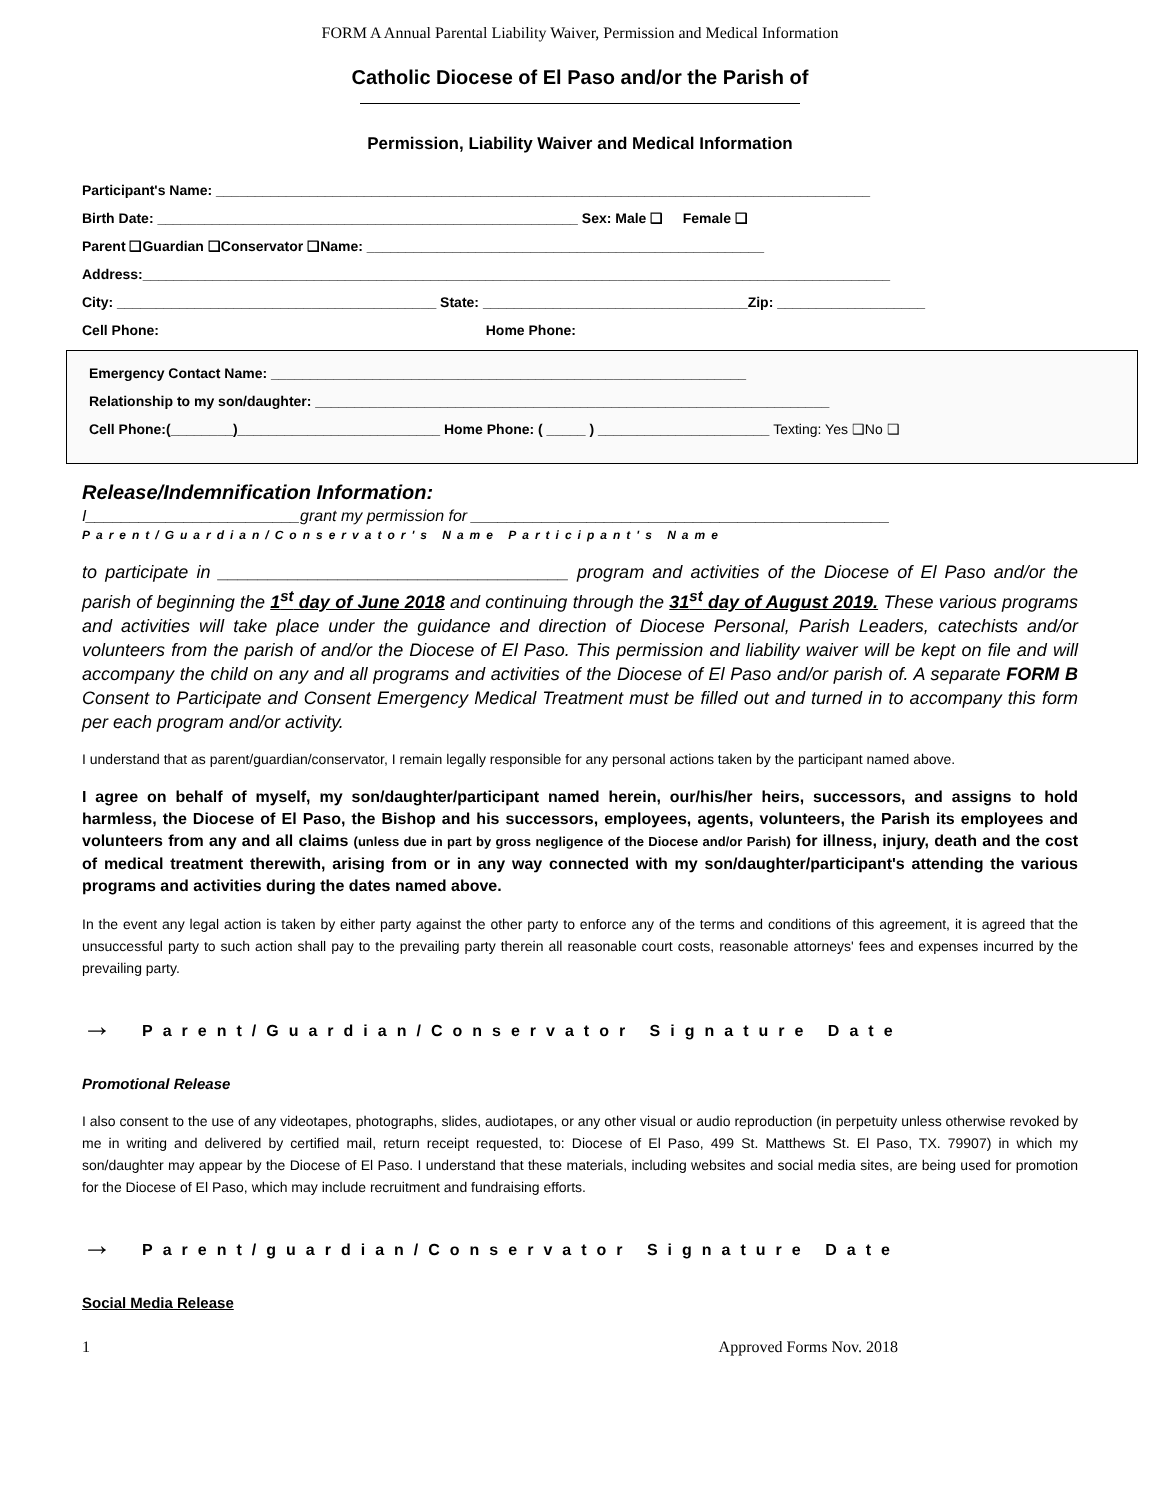FORM A Annual Parental Liability Waiver, Permission and Medical Information
Catholic Diocese of El Paso and/or the Parish of
Permission, Liability Waiver and Medical Information
Participant's Name: ____________________________________________________________________________________
Birth Date: ______________________________________________________ Sex: Male ❑ Female ❑
Parent ❑Guardian ❑Conservator ❑Name: ___________________________________________________
Address:________________________________________________________________________________________________
City: _________________________________________ State: __________________________________Zip: ___________________
Cell Phone: Home Phone:
Emergency Contact Name: _____________________________________________________________
Relationship to my son/daughter: __________________________________________________________________
Cell Phone:(________)__________________________ Home Phone: ( _____ ) ______________________ Texting: Yes ❑No ❑
Release/Indemnification Information:
I________________________grant my permission for _______________________________________________
Parent/Guardian/Conservator's Name Participant's Name
to participate in ___________________________________ program and activities of the Diocese of El Paso and/or the parish of beginning the 1<sup>st</sup> day of June 2018 and continuing through the 31<sup>st</sup> day of August 2019. These various programs and activities will take place under the guidance and direction of Diocese Personal, Parish Leaders, catechists and/or volunteers from the parish of and/or the Diocese of El Paso. This permission and liability waiver will be kept on file and will accompany the child on any and all programs and activities of the Diocese of El Paso and/or parish of. A separate FORM B Consent to Participate and Consent Emergency Medical Treatment must be filled out and turned in to accompany this form per each program and/or activity.
I understand that as parent/guardian/conservator, I remain legally responsible for any personal actions taken by the participant named above.
I agree on behalf of myself, my son/daughter/participant named herein, our/his/her heirs, successors, and assigns to hold harmless, the Diocese of El Paso, the Bishop and his successors, employees, agents, volunteers, the Parish its employees and volunteers from any and all claims (unless due in part by gross negligence of the Diocese and/or Parish) for illness, injury, death and the cost of medical treatment therewith, arising from or in any way connected with my son/daughter/participant's attending the various programs and activities during the dates named above.
In the event any legal action is taken by either party against the other party to enforce any of the terms and conditions of this agreement, it is agreed that the unsuccessful party to such action shall pay to the prevailing party therein all reasonable court costs, reasonable attorneys' fees and expenses incurred by the prevailing party.
→ Parent/Guardian/Conservator Signature Date
Promotional Release
I also consent to the use of any videotapes, photographs, slides, audiotapes, or any other visual or audio reproduction (in perpetuity unless otherwise revoked by me in writing and delivered by certified mail, return receipt requested, to: Diocese of El Paso, 499 St. Matthews St. El Paso, TX. 79907) in which my son/daughter may appear by the Diocese of El Paso. I understand that these materials, including websites and social media sites, are being used for promotion for the Diocese of El Paso, which may include recruitment and fundraising efforts.
→ Parent/guardian/Conservator Signature Date
Social Media Release
1 Approved Forms Nov. 2018